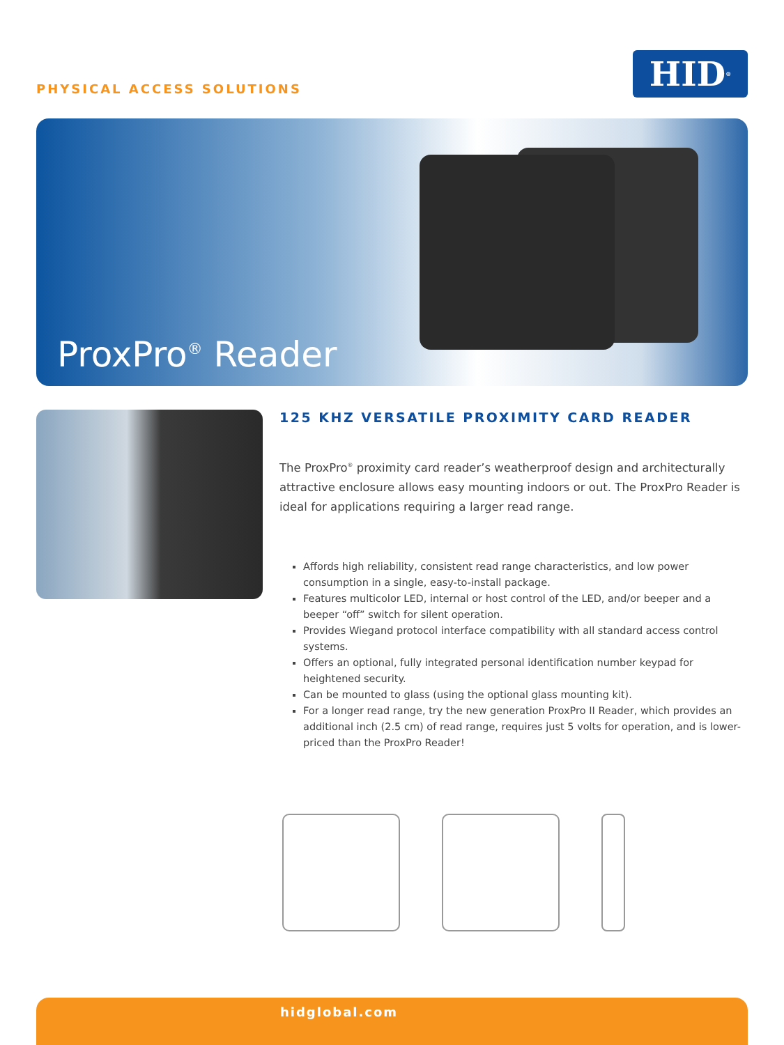PHYSICAL ACCESS SOLUTIONS
HID<sup>®</sup>
ProxPro<sup>®</sup> Reader
125 KHZ VERSATILE PROXIMITY CARD READER
The ProxPro<sup>®</sup> proximity card reader’s weatherproof design and architecturally attractive enclosure allows easy mounting indoors or out. The ProxPro Reader is ideal for applications requiring a larger read range.
Affords high reliability, consistent read range characteristics, and low power consumption in a single, easy-to-install package.
Features multicolor LED, internal or host control of the LED, and/or beeper and a beeper “off” switch for silent operation.
Provides Wiegand protocol interface compatibility with all standard access control systems.
Offers an optional, fully integrated personal identification number keypad for heightened security.
Can be mounted to glass (using the optional glass mounting kit).
For a longer read range, try the new generation ProxPro II Reader, which provides an additional inch (2.5 cm) of read range, requires just 5 volts for operation, and is lower-priced than the ProxPro Reader!
hidglobal.com